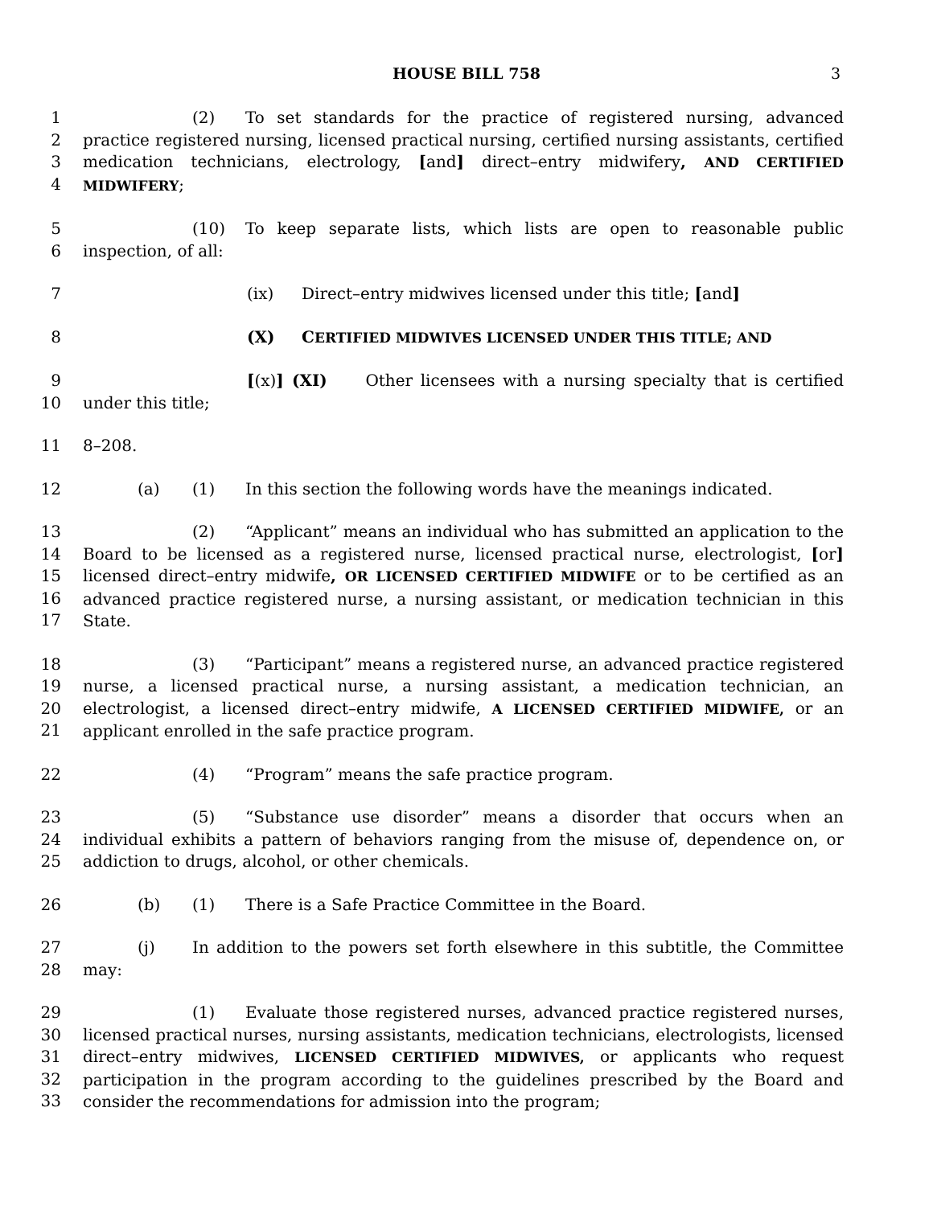HOUSE BILL 758
3
1
2
3
4
(2) To set standards for the practice of registered nursing, advanced practice registered nursing, licensed practical nursing, certified nursing assistants, certified medication technicians, electrology, [and] direct–entry midwifery, AND CERTIFIED MIDWIFERY;
5
6
(10) To keep separate lists, which lists are open to reasonable public inspection, of all:
7 (ix) Direct–entry midwives licensed under this title; [and]
8 (X) CERTIFIED MIDWIVES LICENSED UNDER THIS TITLE; AND
9
10
[(x)] (XI) Other licensees with a nursing specialty that is certified under this title;
11 8–208.
12 (a) (1) In this section the following words have the meanings indicated.
13
14
15
16
17
(2) “Applicant” means an individual who has submitted an application to the Board to be licensed as a registered nurse, licensed practical nurse, electrologist, [or] licensed direct–entry midwife, OR LICENSED CERTIFIED MIDWIFE or to be certified as an advanced practice registered nurse, a nursing assistant, or medication technician in this State.
18
19
20
21
(3) “Participant” means a registered nurse, an advanced practice registered nurse, a licensed practical nurse, a nursing assistant, a medication technician, an electrologist, a licensed direct–entry midwife, A LICENSED CERTIFIED MIDWIFE, or an applicant enrolled in the safe practice program.
22 (4) “Program” means the safe practice program.
23
24
25
(5) “Substance use disorder” means a disorder that occurs when an individual exhibits a pattern of behaviors ranging from the misuse of, dependence on, or addiction to drugs, alcohol, or other chemicals.
26 (b) (1) There is a Safe Practice Committee in the Board.
27
28
(j) In addition to the powers set forth elsewhere in this subtitle, the Committee may:
29
30
31
32
33
(1) Evaluate those registered nurses, advanced practice registered nurses, licensed practical nurses, nursing assistants, medication technicians, electrologists, licensed direct–entry midwives, LICENSED CERTIFIED MIDWIVES, or applicants who request participation in the program according to the guidelines prescribed by the Board and consider the recommendations for admission into the program;